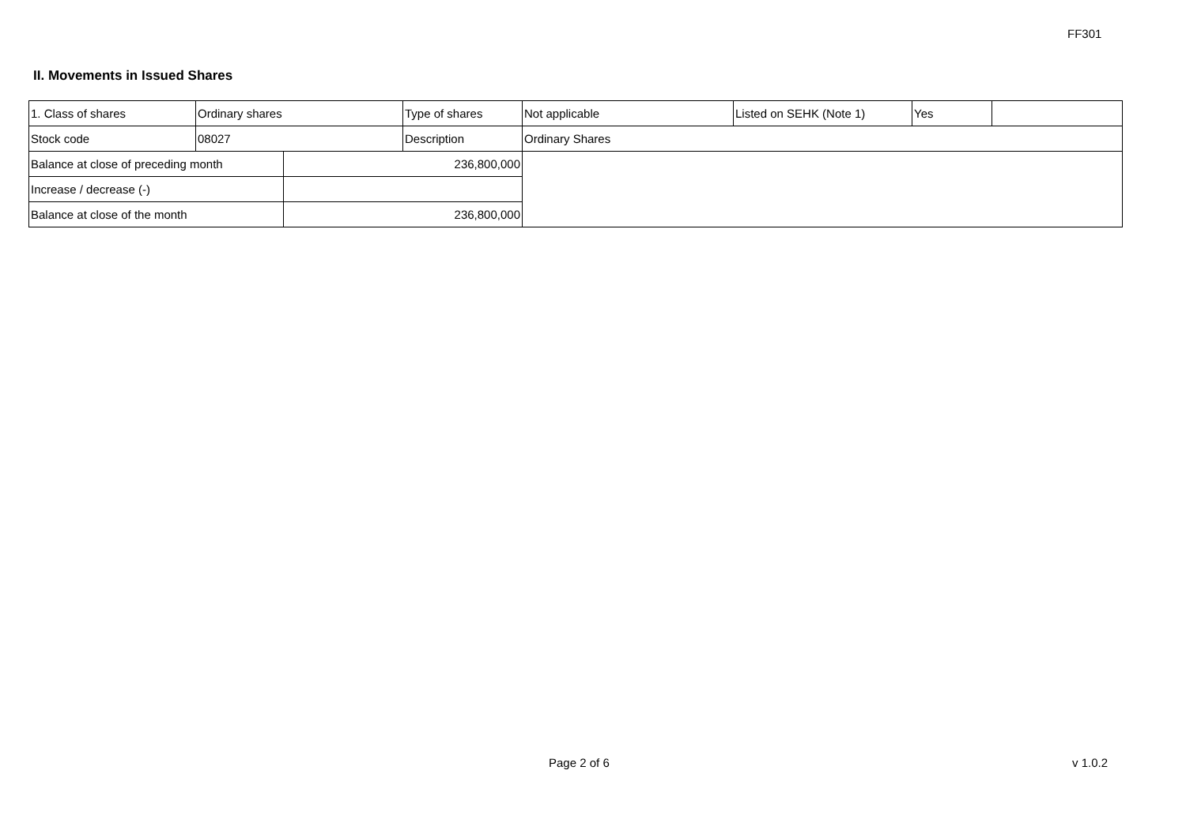FF301
II. Movements in Issued Shares
| 1. Class of shares | Ordinary shares | | Type of shares | Not applicable | Listed on SEHK (Note 1) | Yes | |
| Stock code | 08027 | | Description | Ordinary Shares | | | |
| Balance at close of preceding month | | 236,800,000 | | | | | |
| Increase / decrease (-) | | | | | | | |
| Balance at close of the month | | 236,800,000 | | | | | |
Page 2 of 6 v 1.0.2